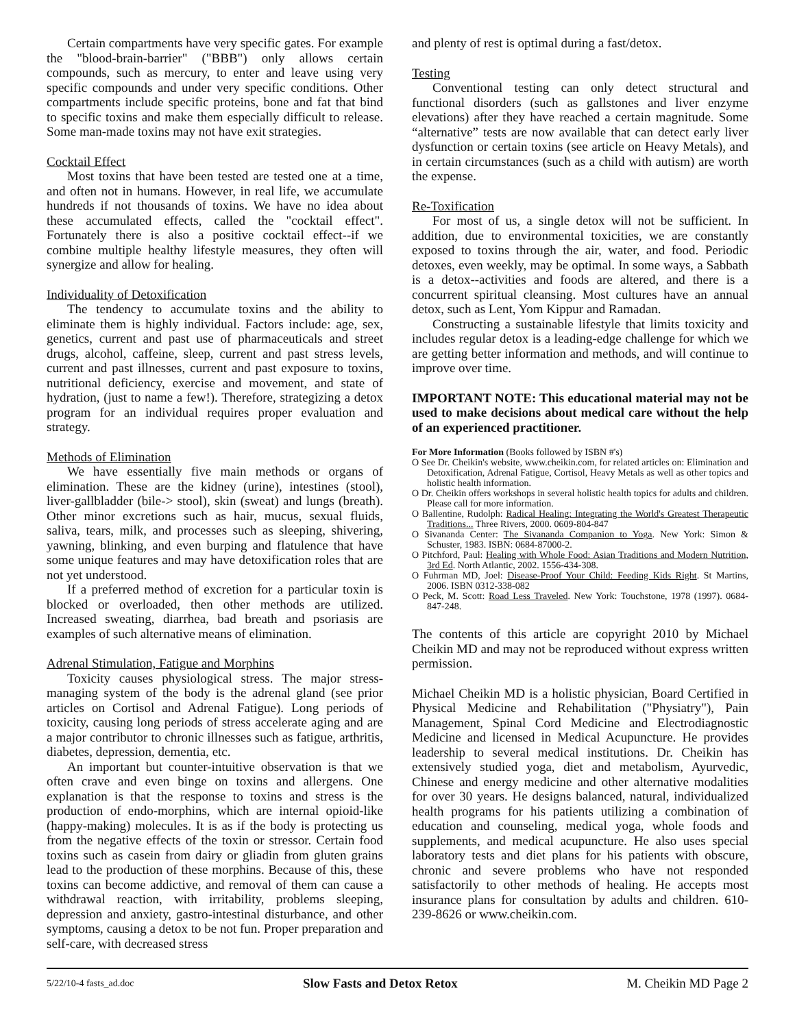Certain compartments have very specific gates. For example the "blood-brain-barrier" ("BBB") only allows certain compounds, such as mercury, to enter and leave using very specific compounds and under very specific conditions. Other compartments include specific proteins, bone and fat that bind to specific toxins and make them especially difficult to release. Some man-made toxins may not have exit strategies.
Cocktail Effect
Most toxins that have been tested are tested one at a time, and often not in humans. However, in real life, we accumulate hundreds if not thousands of toxins. We have no idea about these accumulated effects, called the "cocktail effect". Fortunately there is also a positive cocktail effect--if we combine multiple healthy lifestyle measures, they often will synergize and allow for healing.
Individuality of Detoxification
The tendency to accumulate toxins and the ability to eliminate them is highly individual. Factors include: age, sex, genetics, current and past use of pharmaceuticals and street drugs, alcohol, caffeine, sleep, current and past stress levels, current and past illnesses, current and past exposure to toxins, nutritional deficiency, exercise and movement, and state of hydration, (just to name a few!). Therefore, strategizing a detox program for an individual requires proper evaluation and strategy.
Methods of Elimination
We have essentially five main methods or organs of elimination. These are the kidney (urine), intestines (stool), liver-gallbladder (bile-> stool), skin (sweat) and lungs (breath). Other minor excretions such as hair, mucus, sexual fluids, saliva, tears, milk, and processes such as sleeping, shivering, yawning, blinking, and even burping and flatulence that have some unique features and may have detoxification roles that are not yet understood.
If a preferred method of excretion for a particular toxin is blocked or overloaded, then other methods are utilized. Increased sweating, diarrhea, bad breath and psoriasis are examples of such alternative means of elimination.
Adrenal Stimulation, Fatigue and Morphins
Toxicity causes physiological stress. The major stress-managing system of the body is the adrenal gland (see prior articles on Cortisol and Adrenal Fatigue). Long periods of toxicity, causing long periods of stress accelerate aging and are a major contributor to chronic illnesses such as fatigue, arthritis, diabetes, depression, dementia, etc.
An important but counter-intuitive observation is that we often crave and even binge on toxins and allergens. One explanation is that the response to toxins and stress is the production of endo-morphins, which are internal opioid-like (happy-making) molecules. It is as if the body is protecting us from the negative effects of the toxin or stressor. Certain food toxins such as casein from dairy or gliadin from gluten grains lead to the production of these morphins. Because of this, these toxins can become addictive, and removal of them can cause a withdrawal reaction, with irritability, problems sleeping, depression and anxiety, gastro-intestinal disturbance, and other symptoms, causing a detox to be not fun. Proper preparation and self-care, with decreased stress
and plenty of rest is optimal during a fast/detox.
Testing
Conventional testing can only detect structural and functional disorders (such as gallstones and liver enzyme elevations) after they have reached a certain magnitude. Some “alternative” tests are now available that can detect early liver dysfunction or certain toxins (see article on Heavy Metals), and in certain circumstances (such as a child with autism) are worth the expense.
Re-Toxification
For most of us, a single detox will not be sufficient. In addition, due to environmental toxicities, we are constantly exposed to toxins through the air, water, and food. Periodic detoxes, even weekly, may be optimal. In some ways, a Sabbath is a detox--activities and foods are altered, and there is a concurrent spiritual cleansing. Most cultures have an annual detox, such as Lent, Yom Kippur and Ramadan.
Constructing a sustainable lifestyle that limits toxicity and includes regular detox is a leading-edge challenge for which we are getting better information and methods, and will continue to improve over time.
IMPORTANT NOTE: This educational material may not be used to make decisions about medical care without the help of an experienced practitioner.
For More Information (Books followed by ISBN #'s)
O See Dr. Cheikin's website, www.cheikin.com, for related articles on: Elimination and Detoxification, Adrenal Fatigue, Cortisol, Heavy Metals as well as other topics and holistic health information.
O Dr. Cheikin offers workshops in several holistic health topics for adults and children. Please call for more information.
O Ballentine, Rudolph: Radical Healing: Integrating the World's Greatest Therapeutic Traditions... Three Rivers, 2000. 0609-804-847
O Sivananda Center: The Sivananda Companion to Yoga. New York: Simon & Schuster, 1983. ISBN: 0684-87000-2.
O Pitchford, Paul: Healing with Whole Food: Asian Traditions and Modern Nutrition, 3rd Ed. North Atlantic, 2002. 1556-434-308.
O Fuhrman MD, Joel: Disease-Proof Your Child: Feeding Kids Right. St Martins, 2006. ISBN 0312-338-082
O Peck, M. Scott: Road Less Traveled. New York: Touchstone, 1978 (1997). 0684-847-248.
The contents of this article are copyright 2010 by Michael Cheikin MD and may not be reproduced without express written permission.
Michael Cheikin MD is a holistic physician, Board Certified in Physical Medicine and Rehabilitation ("Physiatry"), Pain Management, Spinal Cord Medicine and Electrodiagnostic Medicine and licensed in Medical Acupuncture. He provides leadership to several medical institutions. Dr. Cheikin has extensively studied yoga, diet and metabolism, Ayurvedic, Chinese and energy medicine and other alternative modalities for over 30 years. He designs balanced, natural, individualized health programs for his patients utilizing a combination of education and counseling, medical yoga, whole foods and supplements, and medical acupuncture. He also uses special laboratory tests and diet plans for his patients with obscure, chronic and severe problems who have not responded satisfactorily to other methods of healing. He accepts most insurance plans for consultation by adults and children. 610-239-8626 or www.cheikin.com.
5/22/10-4 fasts_ad.doc Slow Fasts and Detox Retox M. Cheikin MD Page 2